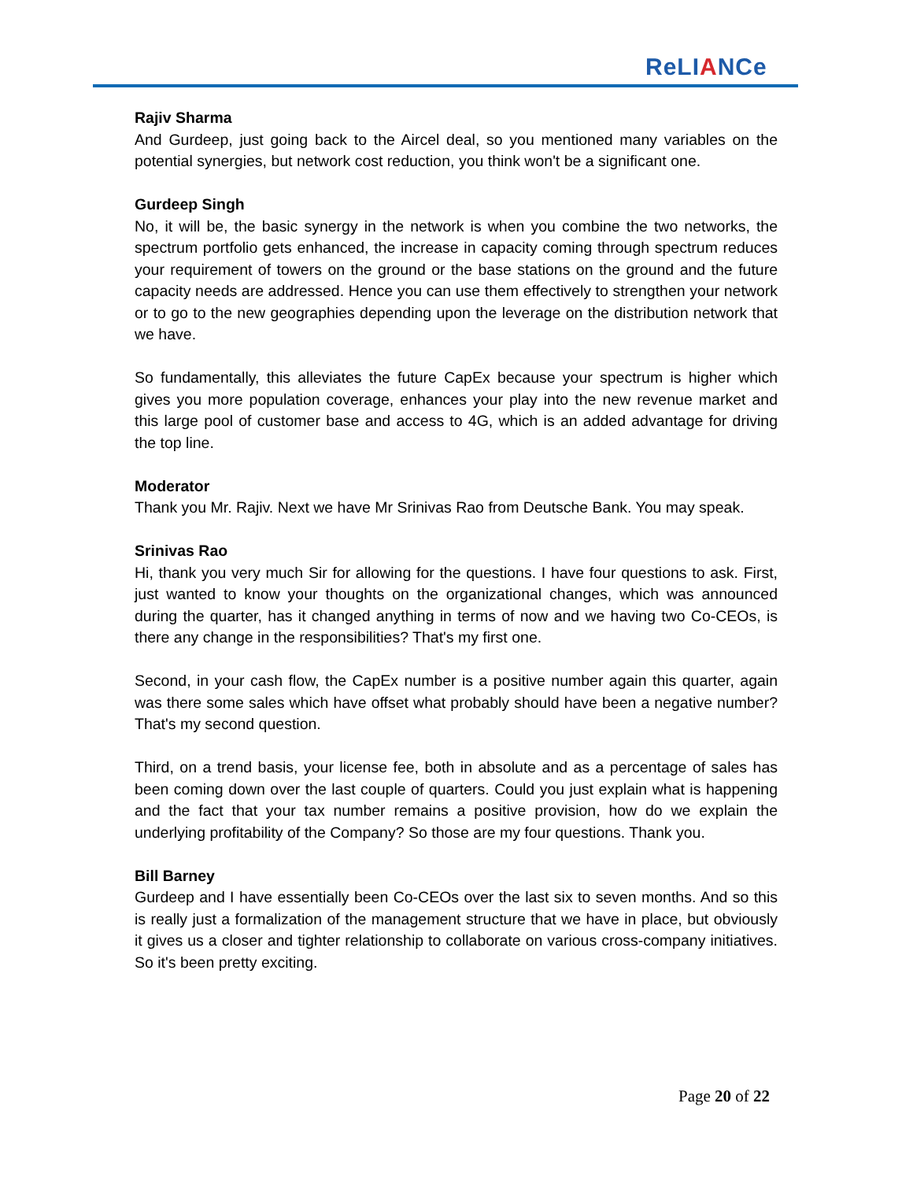ReLIANCe
Rajiv Sharma
And Gurdeep, just going back to the Aircel deal, so you mentioned many variables on the potential synergies, but network cost reduction, you think won't be a significant one.
Gurdeep Singh
No, it will be, the basic synergy in the network is when you combine the two networks, the spectrum portfolio gets enhanced, the increase in capacity coming through spectrum reduces your requirement of towers on the ground or the base stations on the ground and the future capacity needs are addressed. Hence you can use them effectively to strengthen your network or to go to the new geographies depending upon the leverage on the distribution network that we have.
So fundamentally, this alleviates the future CapEx because your spectrum is higher which gives you more population coverage, enhances your play into the new revenue market and this large pool of customer base and access to 4G, which is an added advantage for driving the top line.
Moderator
Thank you Mr. Rajiv. Next we have Mr Srinivas Rao from Deutsche Bank. You may speak.
Srinivas Rao
Hi, thank you very much Sir for allowing for the questions. I have four questions to ask. First, just wanted to know your thoughts on the organizational changes, which was announced during the quarter, has it changed anything in terms of now and we having two Co-CEOs, is there any change in the responsibilities? That's my first one.
Second, in your cash flow, the CapEx number is a positive number again this quarter, again was there some sales which have offset what probably should have been a negative number? That's my second question.
Third, on a trend basis, your license fee, both in absolute and as a percentage of sales has been coming down over the last couple of quarters. Could you just explain what is happening and the fact that your tax number remains a positive provision, how do we explain the underlying profitability of the Company? So those are my four questions. Thank you.
Bill Barney
Gurdeep and I have essentially been Co-CEOs over the last six to seven months. And so this is really just a formalization of the management structure that we have in place, but obviously it gives us a closer and tighter relationship to collaborate on various cross-company initiatives. So it's been pretty exciting.
Page 20 of 22